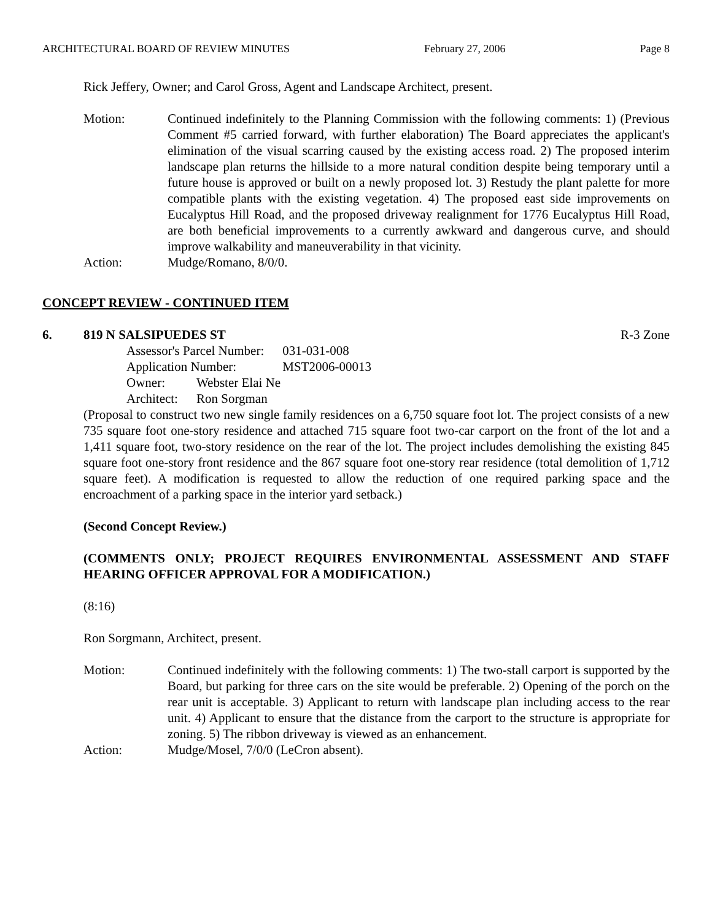ARCHITECTURAL BOARD OF REVIEW MINUTES February 27, 2006 Page 8
Rick Jeffery, Owner; and Carol Gross, Agent and Landscape Architect, present.
Motion: Continued indefinitely to the Planning Commission with the following comments: 1) (Previous Comment #5 carried forward, with further elaboration) The Board appreciates the applicant's elimination of the visual scarring caused by the existing access road. 2) The proposed interim landscape plan returns the hillside to a more natural condition despite being temporary until a future house is approved or built on a newly proposed lot. 3) Restudy the plant palette for more compatible plants with the existing vegetation. 4) The proposed east side improvements on Eucalyptus Hill Road, and the proposed driveway realignment for 1776 Eucalyptus Hill Road, are both beneficial improvements to a currently awkward and dangerous curve, and should improve walkability and maneuverability in that vicinity.
Action: Mudge/Romano, 8/0/0.
CONCEPT REVIEW - CONTINUED ITEM
6. 819 N SALSIPUEDES ST R-3 Zone
| Assessor's Parcel Number: | 031-031-008 |
| Application Number: | MST2006-00013 |
| Owner: | Webster Elai Ne |
| Architect: | Ron Sorgman |
(Proposal to construct two new single family residences on a 6,750 square foot lot. The project consists of a new 735 square foot one-story residence and attached 715 square foot two-car carport on the front of the lot and a 1,411 square foot, two-story residence on the rear of the lot. The project includes demolishing the existing 845 square foot one-story front residence and the 867 square foot one-story rear residence (total demolition of 1,712 square feet). A modification is requested to allow the reduction of one required parking space and the encroachment of a parking space in the interior yard setback.)
(Second Concept Review.)
(COMMENTS ONLY; PROJECT REQUIRES ENVIRONMENTAL ASSESSMENT AND STAFF HEARING OFFICER APPROVAL FOR A MODIFICATION.)
(8:16)
Ron Sorgmann, Architect, present.
Motion: Continued indefinitely with the following comments: 1) The two-stall carport is supported by the Board, but parking for three cars on the site would be preferable. 2) Opening of the porch on the rear unit is acceptable. 3) Applicant to return with landscape plan including access to the rear unit. 4) Applicant to ensure that the distance from the carport to the structure is appropriate for zoning. 5) The ribbon driveway is viewed as an enhancement.
Action: Mudge/Mosel, 7/0/0 (LeCron absent).